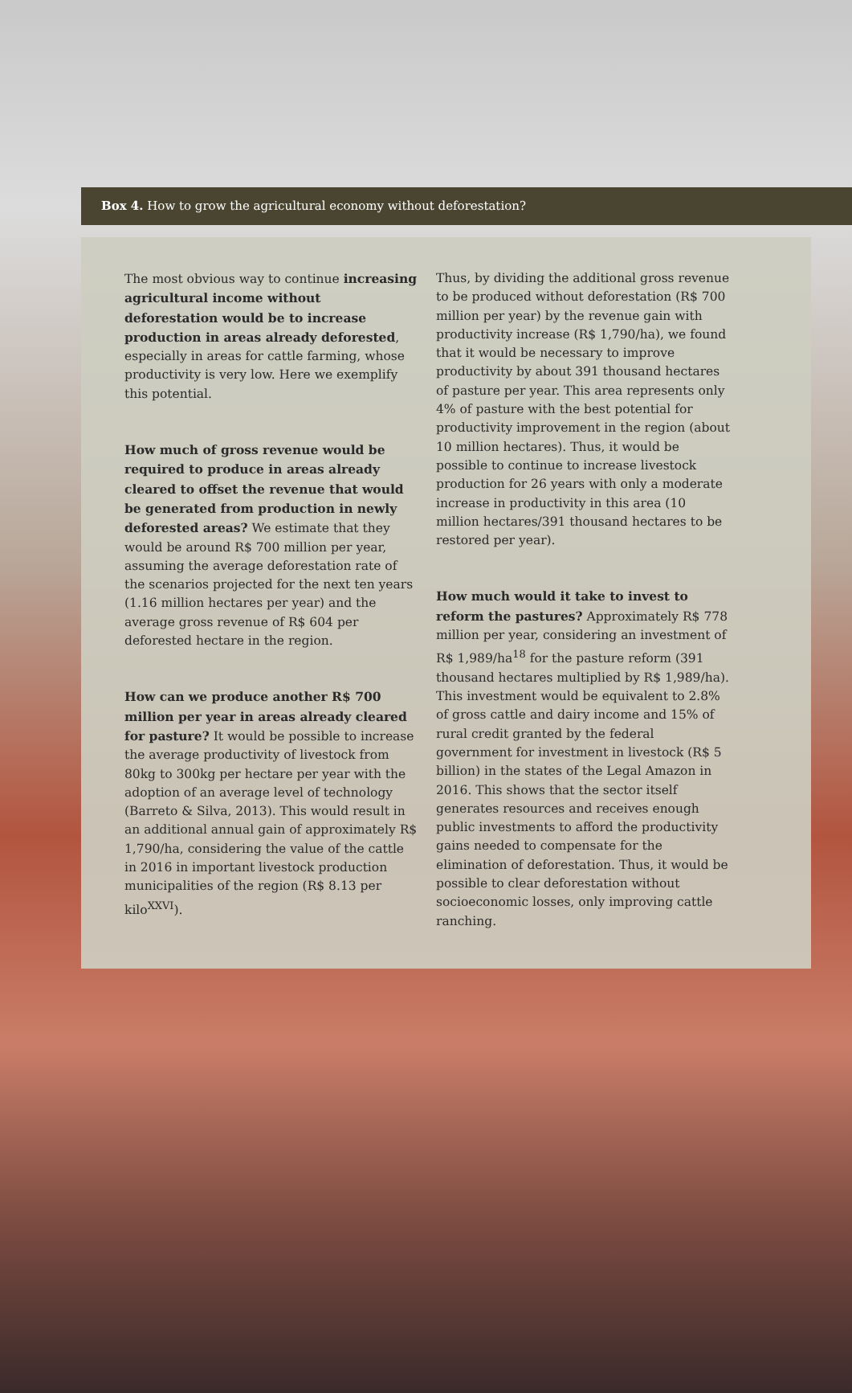Box 4. How to grow the agricultural economy without deforestation?
The most obvious way to continue increasing agricultural income without deforestation would be to increase production in areas already deforested, especially in areas for cattle farming, whose productivity is very low. Here we exemplify this potential.
How much of gross revenue would be required to produce in areas already cleared to offset the revenue that would be generated from production in newly deforested areas? We estimate that they would be around R$ 700 million per year, assuming the average deforestation rate of the scenarios projected for the next ten years (1.16 million hectares per year) and the average gross revenue of R$ 604 per deforested hectare in the region.
How can we produce another R$ 700 million per year in areas already cleared for pasture? It would be possible to increase the average productivity of livestock from 80kg to 300kg per hectare per year with the adoption of an average level of technology (Barreto & Silva, 2013). This would result in an additional annual gain of approximately R$ 1,790/ha, considering the value of the cattle in 2016 in important livestock production municipalities of the region (R$ 8.13 per kilo<sup>XXVI</sup>).
Thus, by dividing the additional gross revenue to be produced without deforestation (R$ 700 million per year) by the revenue gain with productivity increase (R$ 1,790/ha), we found that it would be necessary to improve productivity by about 391 thousand hectares of pasture per year. This area represents only 4% of pasture with the best potential for productivity improvement in the region (about 10 million hectares). Thus, it would be possible to continue to increase livestock production for 26 years with only a moderate increase in productivity in this area (10 million hectares/391 thousand hectares to be restored per year).
How much would it take to invest to reform the pastures? Approximately R$ 778 million per year, considering an investment of R$ 1,989/ha<sup>18</sup> for the pasture reform (391 thousand hectares multiplied by R$ 1,989/ha). This investment would be equivalent to 2.8% of gross cattle and dairy income and 15% of rural credit granted by the federal government for investment in livestock (R$ 5 billion) in the states of the Legal Amazon in 2016. This shows that the sector itself generates resources and receives enough public investments to afford the productivity gains needed to compensate for the elimination of deforestation. Thus, it would be possible to clear deforestation without socioeconomic losses, only improving cattle ranching.